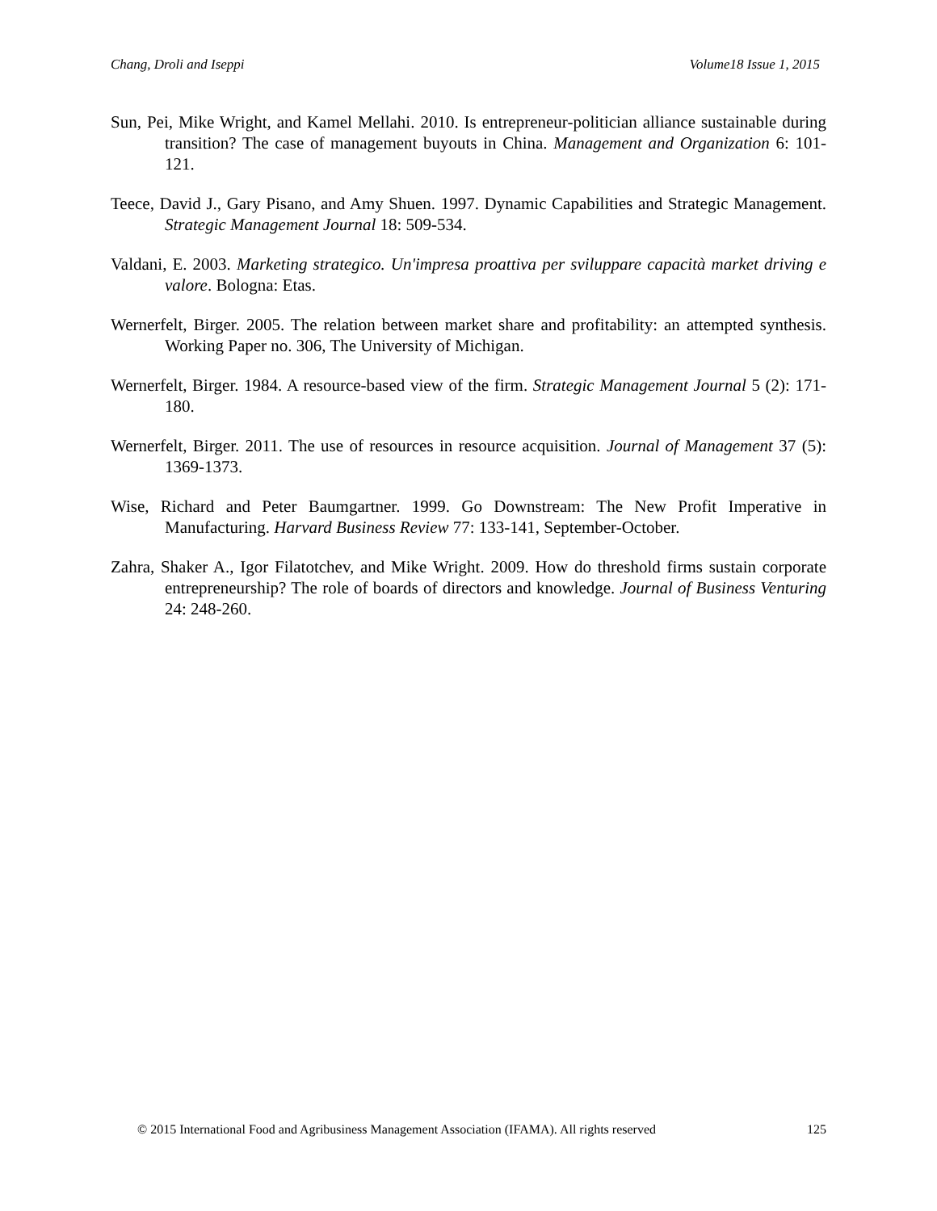Chang, Droli and Iseppi Volume18 Issue 1, 2015
Sun, Pei, Mike Wright, and Kamel Mellahi. 2010. Is entrepreneur-politician alliance sustainable during transition? The case of management buyouts in China. Management and Organization 6: 101-121.
Teece, David J., Gary Pisano, and Amy Shuen. 1997. Dynamic Capabilities and Strategic Management. Strategic Management Journal 18: 509-534.
Valdani, E. 2003. Marketing strategico. Un'impresa proattiva per sviluppare capacità market driving e valore. Bologna: Etas.
Wernerfelt, Birger. 2005. The relation between market share and profitability: an attempted synthesis. Working Paper no. 306, The University of Michigan.
Wernerfelt, Birger. 1984. A resource-based view of the firm. Strategic Management Journal 5 (2): 171-180.
Wernerfelt, Birger. 2011. The use of resources in resource acquisition. Journal of Management 37 (5): 1369-1373.
Wise, Richard and Peter Baumgartner. 1999. Go Downstream: The New Profit Imperative in Manufacturing. Harvard Business Review 77: 133-141, September-October.
Zahra, Shaker A., Igor Filatotchev, and Mike Wright. 2009. How do threshold firms sustain corporate entrepreneurship? The role of boards of directors and knowledge. Journal of Business Venturing 24: 248-260.
© 2015 International Food and Agribusiness Management Association (IFAMA). All rights reserved 125